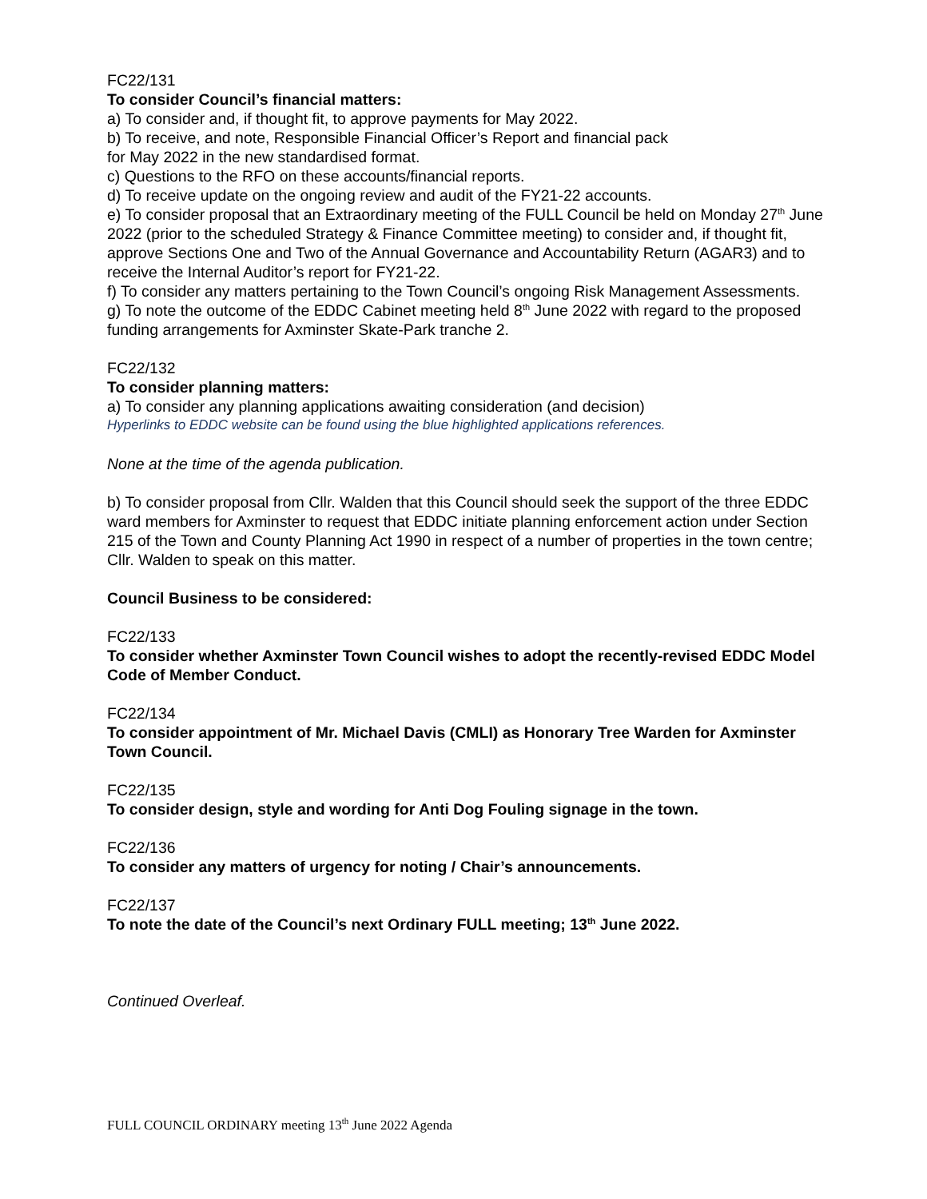FC22/131
To consider Council’s financial matters:
a) To consider and, if thought fit, to approve payments for May 2022.
b) To receive, and note, Responsible Financial Officer’s Report and financial pack
for May 2022 in the new standardised format.
c) Questions to the RFO on these accounts/financial reports.
d) To receive update on the ongoing review and audit of the FY21-22 accounts.
e) To consider proposal that an Extraordinary meeting of the FULL Council be held on Monday 27<sup>th</sup> June 2022 (prior to the scheduled Strategy & Finance Committee meeting) to consider and, if thought fit, approve Sections One and Two of the Annual Governance and Accountability Return (AGAR3) and to receive the Internal Auditor’s report for FY21-22.
f) To consider any matters pertaining to the Town Council’s ongoing Risk Management Assessments.
g) To note the outcome of the EDDC Cabinet meeting held 8<sup>th</sup> June 2022 with regard to the proposed funding arrangements for Axminster Skate-Park tranche 2.
FC22/132
To consider planning matters:
a) To consider any planning applications awaiting consideration (and decision)
Hyperlinks to EDDC website can be found using the blue highlighted applications references.
None at the time of the agenda publication.
b) To consider proposal from Cllr. Walden that this Council should seek the support of the three EDDC ward members for Axminster to request that EDDC initiate planning enforcement action under Section 215 of the Town and County Planning Act 1990 in respect of a number of properties in the town centre; Cllr. Walden to speak on this matter.
Council Business to be considered:
FC22/133
To consider whether Axminster Town Council wishes to adopt the recently-revised EDDC Model Code of Member Conduct.
FC22/134
To consider appointment of Mr. Michael Davis (CMLI) as Honorary Tree Warden for Axminster Town Council.
FC22/135
To consider design, style and wording for Anti Dog Fouling signage in the town.
FC22/136
To consider any matters of urgency for noting / Chair’s announcements.
FC22/137
To note the date of the Council’s next Ordinary FULL meeting; 13<sup>th</sup> June 2022.
Continued Overleaf.
FULL COUNCIL ORDINARY meeting 13<sup>th</sup> June 2022 Agenda